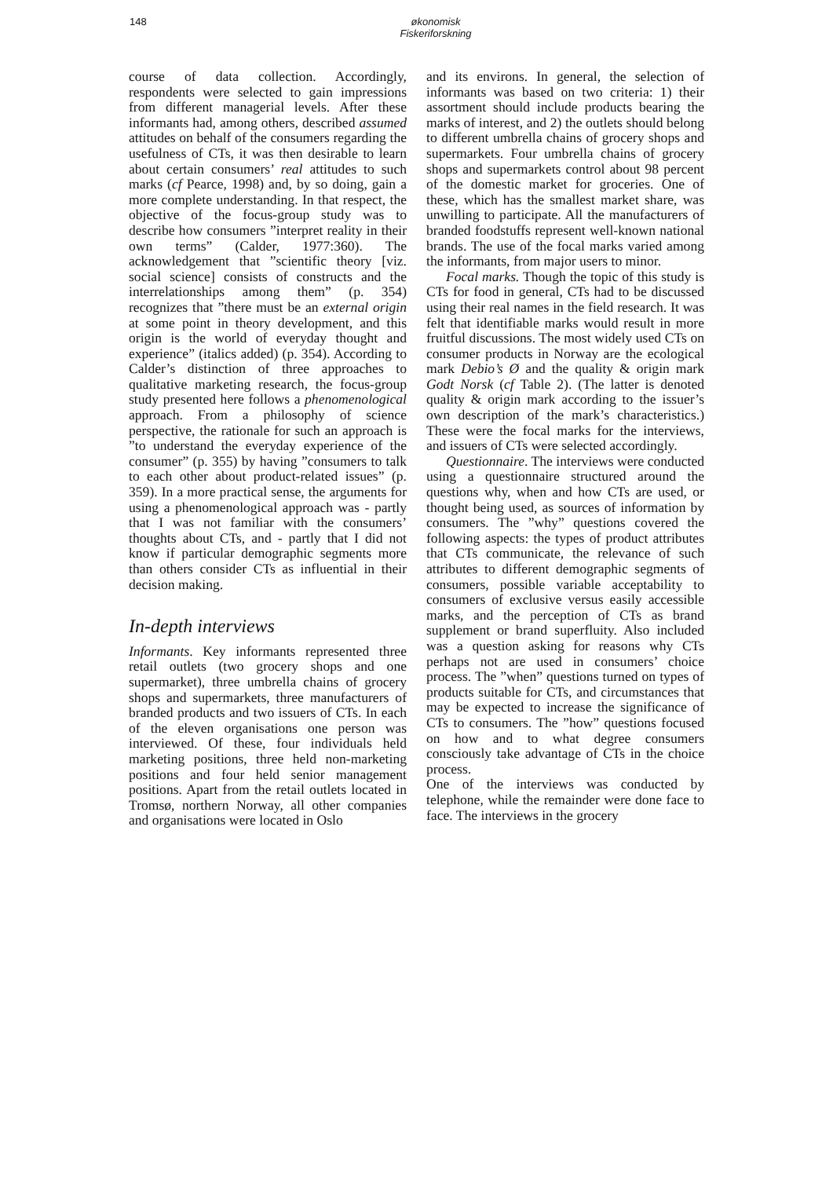148 økonomisk
Fiskeriforskning
course of data collection. Accordingly, respondents were selected to gain impressions from different managerial levels. After these informants had, among others, described assumed attitudes on behalf of the consumers regarding the usefulness of CTs, it was then desirable to learn about certain consumers’ real attitudes to such marks (cf Pearce, 1998) and, by so doing, gain a more complete understanding. In that respect, the objective of the focus-group study was to describe how consumers ”interpret reality in their own terms” (Calder, 1977:360). The acknowledgement that ”scientific theory [viz. social science] consists of constructs and the interrelationships among them” (p. 354) recognizes that ”there must be an external origin at some point in theory development, and this origin is the world of everyday thought and experience” (italics added) (p. 354). According to Calder’s distinction of three approaches to qualitative marketing research, the focus-group study presented here follows a phenomenological approach. From a philosophy of science perspective, the rationale for such an approach is ”to understand the everyday experience of the consumer” (p. 355) by having ”consumers to talk to each other about product-related issues” (p. 359). In a more practical sense, the arguments for using a phenomenological approach was - partly that I was not familiar with the consumers’ thoughts about CTs, and - partly that I did not know if particular demographic segments more than others consider CTs as influential in their decision making.
In-depth interviews
Informants. Key informants represented three retail outlets (two grocery shops and one supermarket), three umbrella chains of grocery shops and supermarkets, three manufacturers of branded products and two issuers of CTs. In each of the eleven organisations one person was interviewed. Of these, four individuals held marketing positions, three held non-marketing positions and four held senior management positions. Apart from the retail outlets located in Tromsø, northern Norway, all other companies and organisations were located in Oslo
and its environs. In general, the selection of informants was based on two criteria: 1) their assortment should include products bearing the marks of interest, and 2) the outlets should belong to different umbrella chains of grocery shops and supermarkets. Four umbrella chains of grocery shops and supermarkets control about 98 percent of the domestic market for groceries. One of these, which has the smallest market share, was unwilling to participate. All the manufacturers of branded foodstuffs represent well-known national brands. The use of the focal marks varied among the informants, from major users to minor.
Focal marks. Though the topic of this study is CTs for food in general, CTs had to be discussed using their real names in the field research. It was felt that identifiable marks would result in more fruitful discussions. The most widely used CTs on consumer products in Norway are the ecological mark Debio’s Ø and the quality & origin mark Godt Norsk (cf Table 2). (The latter is denoted quality & origin mark according to the issuer’s own description of the mark’s characteristics.) These were the focal marks for the interviews, and issuers of CTs were selected accordingly.
Questionnaire. The interviews were conducted using a questionnaire structured around the questions why, when and how CTs are used, or thought being used, as sources of information by consumers. The ”why” questions covered the following aspects: the types of product attributes that CTs communicate, the relevance of such attributes to different demographic segments of consumers, possible variable acceptability to consumers of exclusive versus easily accessible marks, and the perception of CTs as brand supplement or brand superfluity. Also included was a question asking for reasons why CTs perhaps not are used in consumers’ choice process. The ”when” questions turned on types of products suitable for CTs, and circumstances that may be expected to increase the significance of CTs to consumers. The ”how” questions focused on how and to what degree consumers consciously take advantage of CTs in the choice process.
One of the interviews was conducted by telephone, while the remainder were done face to face. The interviews in the grocery